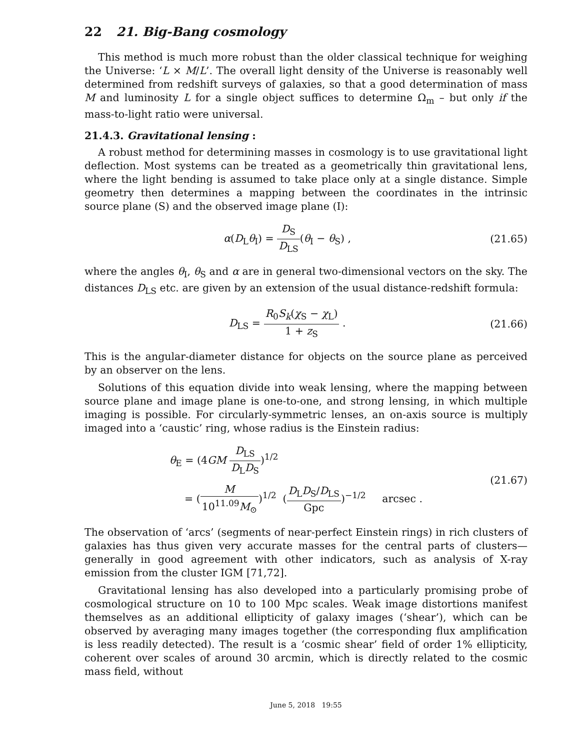22 21. Big-Bang cosmology
This method is much more robust than the older classical technique for weighing the Universe: ‘L × M/L’. The overall light density of the Universe is reasonably well determined from redshift surveys of galaxies, so that a good determination of mass M and luminosity L for a single object suffices to determine Ω<sub>m</sub> – but only if the mass-to-light ratio were universal.
21.4.3. Gravitational lensing :
A robust method for determining masses in cosmology is to use gravitational light deflection. Most systems can be treated as a geometrically thin gravitational lens, where the light bending is assumed to take place only at a single distance. Simple geometry then determines a mapping between the coordinates in the intrinsic source plane (S) and the observed image plane (I):
α(D<sub>L</sub>θ<sub>I</sub>) = D<sub>S</sub> D<sub>LS</sub>(θ<sub>I</sub> − θ<sub>S</sub>) , (21.65)
where the angles θ<sub>I</sub>, θ<sub>S</sub> and α are in general two-dimensional vectors on the sky. The distances D<sub>LS</sub> etc. are given by an extension of the usual distance-redshift formula:
D<sub>LS</sub> = R<sub>0</sub>S<sub>k</sub>(χ<sub>S</sub> − χ<sub>L</sub>) 1 + z<sub>S</sub> . (21.66)
This is the angular-diameter distance for objects on the source plane as perceived by an observer on the lens.
Solutions of this equation divide into weak lensing, where the mapping between source plane and image plane is one-to-one, and strong lensing, in which multiple imaging is possible. For circularly-symmetric lenses, an on-axis source is multiply imaged into a ‘caustic’ ring, whose radius is the Einstein radius:
θ<sub>E</sub> = (4GM D<sub>LS</sub> D<sub>L</sub>D<sub>S</sub>)<sup>1/2</sup>
= (M 10<sup>11.09</sup>M<sub>⊙</sub>)<sup>1/2</sup> (D<sub>L</sub>D<sub>S</sub>/D<sub>LS</sub> Gpc)<sup>−1/2</sup> arcsec .
(21.67)
The observation of ‘arcs’ (segments of near-perfect Einstein rings) in rich clusters of galaxies has thus given very accurate masses for the central parts of clusters—generally in good agreement with other indicators, such as analysis of X-ray emission from the cluster IGM [71,72].
Gravitational lensing has also developed into a particularly promising probe of cosmological structure on 10 to 100 Mpc scales. Weak image distortions manifest themselves as an additional ellipticity of galaxy images (‘shear’), which can be observed by averaging many images together (the corresponding flux amplification is less readily detected). The result is a ‘cosmic shear’ field of order 1% ellipticity, coherent over scales of around 30 arcmin, which is directly related to the cosmic mass field, without
June 5, 2018 19:55